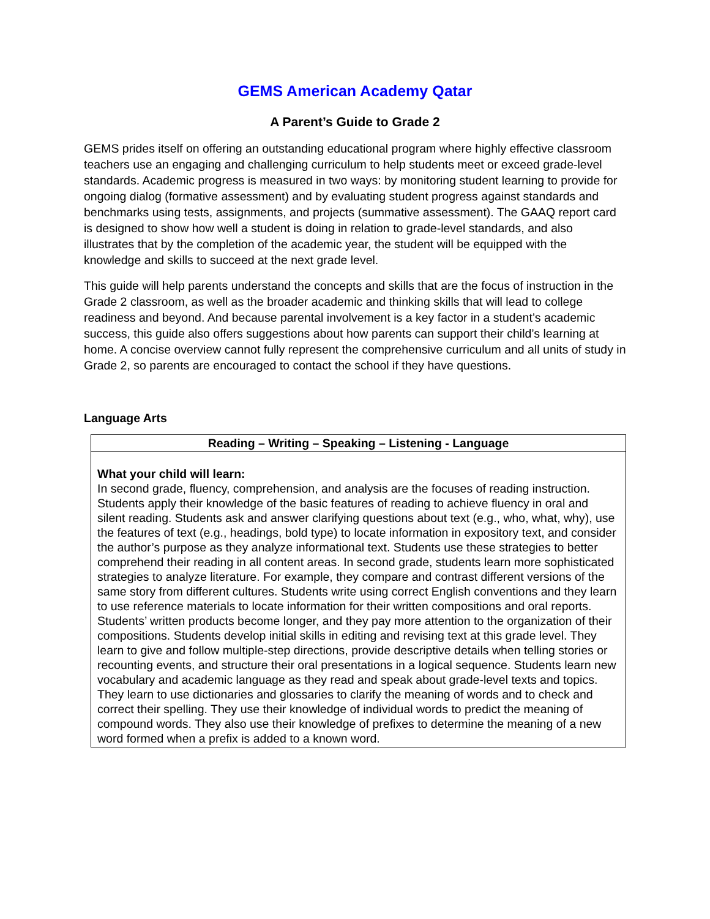GEMS American Academy Qatar
A Parent’s Guide to Grade 2
GEMS prides itself on offering an outstanding educational program where highly effective classroom teachers use an engaging and challenging curriculum to help students meet or exceed grade-level standards. Academic progress is measured in two ways: by monitoring student learning to provide for ongoing dialog (formative assessment) and by evaluating student progress against standards and benchmarks using tests, assignments, and projects (summative assessment). The GAAQ report card is designed to show how well a student is doing in relation to grade-level standards, and also illustrates that by the completion of the academic year, the student will be equipped with the knowledge and skills to succeed at the next grade level.
This guide will help parents understand the concepts and skills that are the focus of instruction in the Grade 2 classroom, as well as the broader academic and thinking skills that will lead to college readiness and beyond. And because parental involvement is a key factor in a student’s academic success, this guide also offers suggestions about how parents can support their child’s learning at home. A concise overview cannot fully represent the comprehensive curriculum and all units of study in Grade 2, so parents are encouraged to contact the school if they have questions.
Language Arts
| Reading – Writing – Speaking – Listening - Language |
| --- |
| What your child will learn: In second grade, fluency, comprehension, and analysis are the focuses of reading instruction. Students apply their knowledge of the basic features of reading to achieve fluency in oral and silent reading. Students ask and answer clarifying questions about text (e.g., who, what, why), use the features of text (e.g., headings, bold type) to locate information in expository text, and consider the author’s purpose as they analyze informational text. Students use these strategies to better comprehend their reading in all content areas. In second grade, students learn more sophisticated strategies to analyze literature. For example, they compare and contrast different versions of the same story from different cultures. Students write using correct English conventions and they learn to use reference materials to locate information for their written compositions and oral reports. Students’ written products become longer, and they pay more attention to the organization of their compositions. Students develop initial skills in editing and revising text at this grade level. They learn to give and follow multiple-step directions, provide descriptive details when telling stories or recounting events, and structure their oral presentations in a logical sequence. Students learn new vocabulary and academic language as they read and speak about grade-level texts and topics. They learn to use dictionaries and glossaries to clarify the meaning of words and to check and correct their spelling. They use their knowledge of individual words to predict the meaning of compound words. They also use their knowledge of prefixes to determine the meaning of a new word formed when a prefix is added to a known word. |